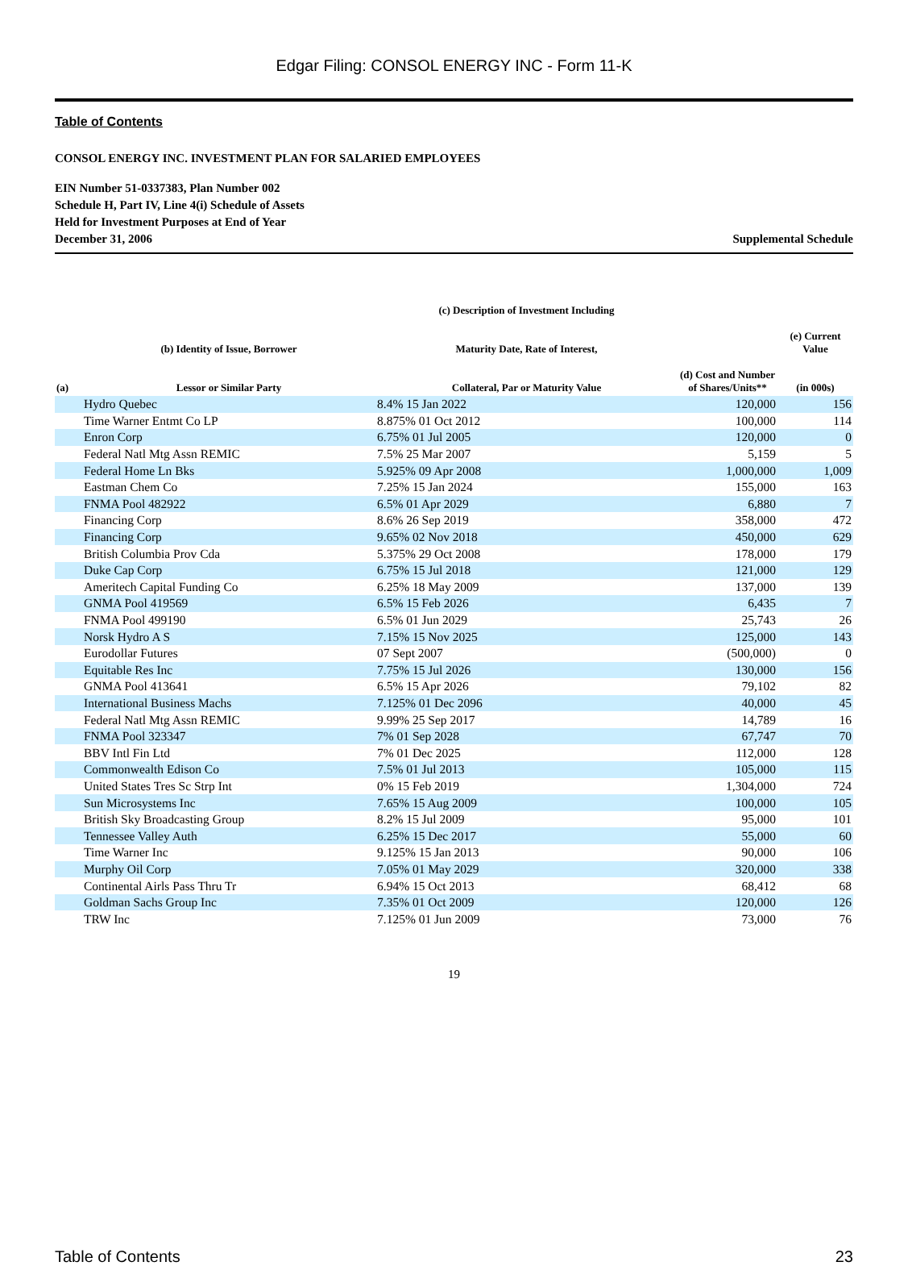Edgar Filing: CONSOL ENERGY INC - Form 11-K
Table of Contents
CONSOL ENERGY INC. INVESTMENT PLAN FOR SALARIED EMPLOYEES
EIN Number 51-0337383, Plan Number 002
Schedule H, Part IV, Line 4(i) Schedule of Assets
Held for Investment Purposes at End of Year
December 31, 2006 Supplemental Schedule
| (a) | (b) Identity of Issue, Borrower Lessor or Similar Party | (c) Description of Investment Including Maturity Date, Rate of Interest, Collateral, Par or Maturity Value | (d) Cost and Number of Shares/Units** | (e) Current Value (in 000s) |
| --- | --- | --- | --- | --- |
| | Hydro Quebec | 8.4% 15 Jan 2022 | 120,000 | 156 |
| | Time Warner Entmt Co LP | 8.875% 01 Oct 2012 | 100,000 | 114 |
| | Enron Corp | 6.75% 01 Jul 2005 | 120,000 | 0 |
| | Federal Natl Mtg Assn REMIC | 7.5% 25 Mar 2007 | 5,159 | 5 |
| | Federal Home Ln Bks | 5.925% 09 Apr 2008 | 1,000,000 | 1,009 |
| | Eastman Chem Co | 7.25% 15 Jan 2024 | 155,000 | 163 |
| | FNMA Pool 482922 | 6.5% 01 Apr 2029 | 6,880 | 7 |
| | Financing Corp | 8.6% 26 Sep 2019 | 358,000 | 472 |
| | Financing Corp | 9.65% 02 Nov 2018 | 450,000 | 629 |
| | British Columbia Prov Cda | 5.375% 29 Oct 2008 | 178,000 | 179 |
| | Duke Cap Corp | 6.75% 15 Jul 2018 | 121,000 | 129 |
| | Ameritech Capital Funding Co | 6.25% 18 May 2009 | 137,000 | 139 |
| | GNMA Pool 419569 | 6.5% 15 Feb 2026 | 6,435 | 7 |
| | FNMA Pool 499190 | 6.5% 01 Jun 2029 | 25,743 | 26 |
| | Norsk Hydro A S | 7.15% 15 Nov 2025 | 125,000 | 143 |
| | Eurodollar Futures | 07 Sept 2007 | (500,000) | 0 |
| | Equitable Res Inc | 7.75% 15 Jul 2026 | 130,000 | 156 |
| | GNMA Pool 413641 | 6.5% 15 Apr 2026 | 79,102 | 82 |
| | International Business Machs | 7.125% 01 Dec 2096 | 40,000 | 45 |
| | Federal Natl Mtg Assn REMIC | 9.99% 25 Sep 2017 | 14,789 | 16 |
| | FNMA Pool 323347 | 7% 01 Sep 2028 | 67,747 | 70 |
| | BBV Intl Fin Ltd | 7% 01 Dec 2025 | 112,000 | 128 |
| | Commonwealth Edison Co | 7.5% 01 Jul 2013 | 105,000 | 115 |
| | United States Tres Sc Strp Int | 0% 15 Feb 2019 | 1,304,000 | 724 |
| | Sun Microsystems Inc | 7.65% 15 Aug 2009 | 100,000 | 105 |
| | British Sky Broadcasting Group | 8.2% 15 Jul 2009 | 95,000 | 101 |
| | Tennessee Valley Auth | 6.25% 15 Dec 2017 | 55,000 | 60 |
| | Time Warner Inc | 9.125% 15 Jan 2013 | 90,000 | 106 |
| | Murphy Oil Corp | 7.05% 01 May 2029 | 320,000 | 338 |
| | Continental Airls Pass Thru Tr | 6.94% 15 Oct 2013 | 68,412 | 68 |
| | Goldman Sachs Group Inc | 7.35% 01 Oct 2009 | 120,000 | 126 |
| | TRW Inc | 7.125% 01 Jun 2009 | 73,000 | 76 |
19
Table of Contents 23